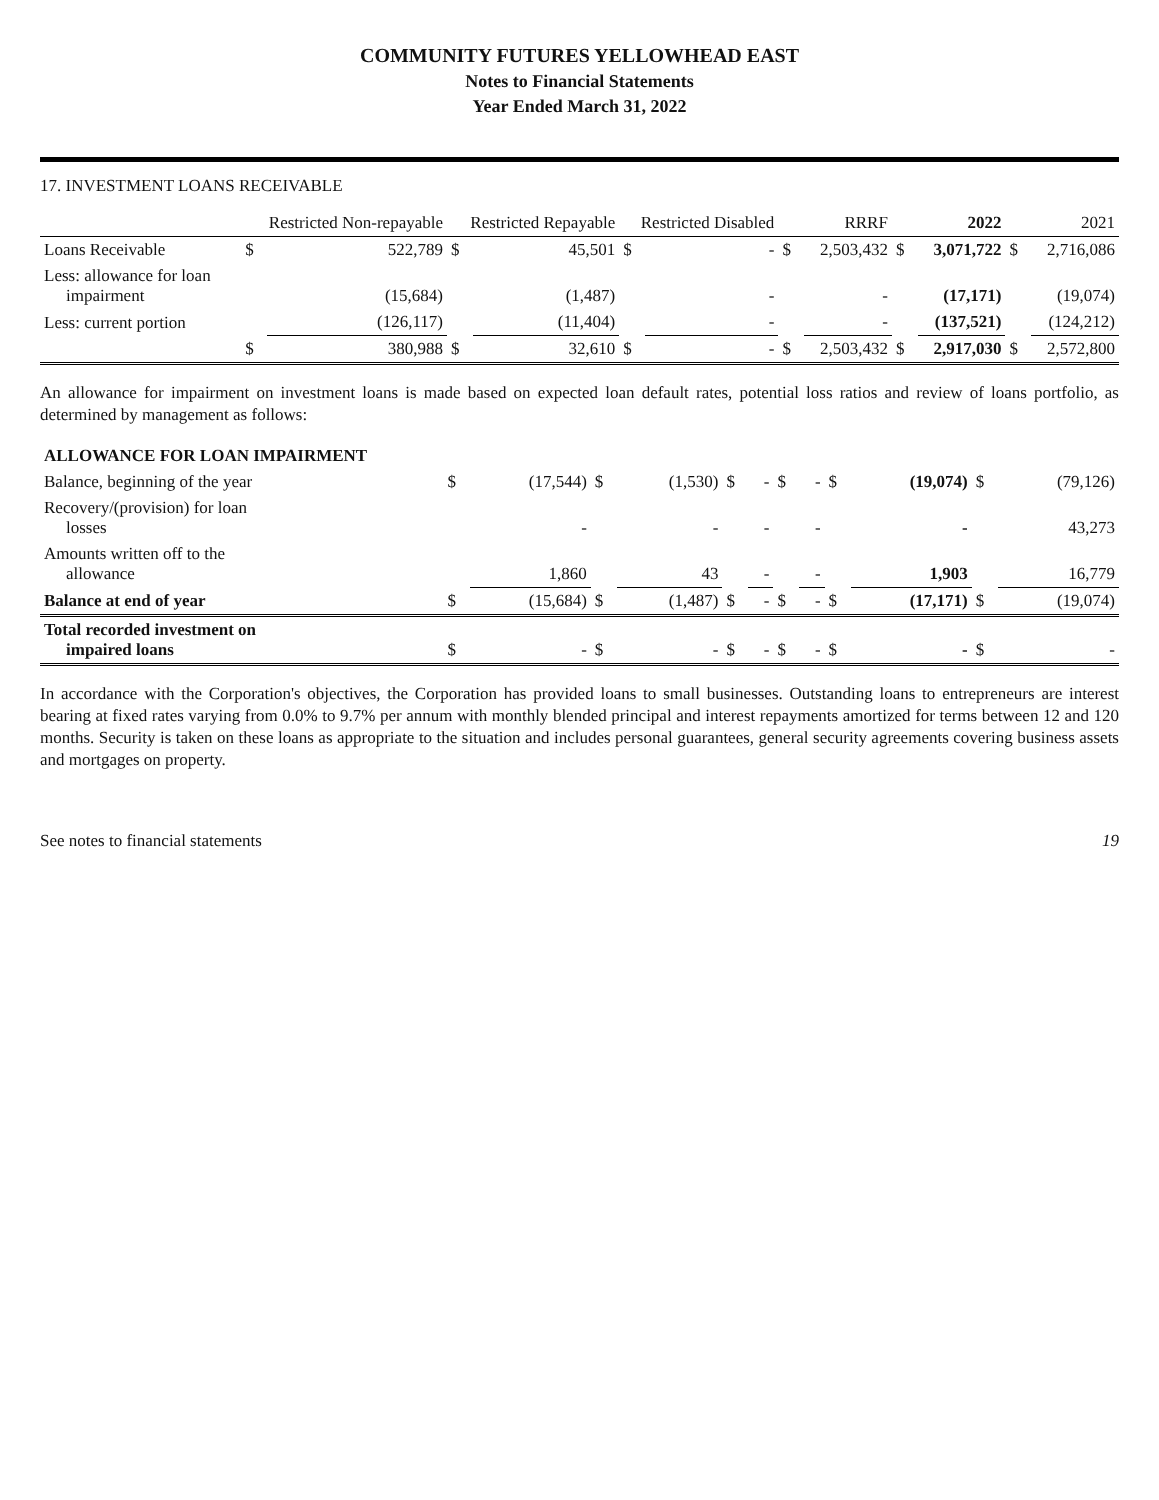COMMUNITY FUTURES YELLOWHEAD EAST
Notes to Financial Statements
Year Ended March 31, 2022
17. INVESTMENT LOANS RECEIVABLE
| | Restricted Non-repayable | | Restricted Repayable | | Restricted Disabled | | RRRF | | 2022 | | 2021 | |
| --- | --- | --- | --- | --- | --- | --- | --- | --- | --- | --- | --- | --- |
| Loans Receivable | $ | 522,789 | $ | 45,501 | $ | - | $ | 2,503,432 | $ | 3,071,722 | $ | 2,716,086 |
| Less: allowance for loan impairment | | (15,684) | | (1,487) | | - | | - | | (17,171) | | (19,074) |
| Less: current portion | | (126,117) | | (11,404) | | - | | - | | (137,521) | | (124,212) |
| | $ | 380,988 | $ | 32,610 | $ | - | $ | 2,503,432 | $ | 2,917,030 | $ | 2,572,800 |
An allowance for impairment on investment loans is made based on expected loan default rates, potential loss ratios and review of loans portfolio, as determined by management as follows:
| ALLOWANCE FOR LOAN IMPAIRMENT | | | | | | | | | | | | |
| Balance, beginning of the year | $ | (17,544) | $ | (1,530) | $ | - | $ | - | $ | (19,074) | $ | (79,126) |
| Recovery/(provision) for loan losses | | - | | - | | - | | - | | - | | 43,273 |
| Amounts written off to the allowance | | 1,860 | | 43 | | - | | - | | 1,903 | | 16,779 |
| Balance at end of year | $ | (15,684) | $ | (1,487) | $ | - | $ | - | $ | (17,171) | $ | (19,074) |
| Total recorded investment on impaired loans | $ | - | $ | - | $ | - | $ | - | $ | - | $ | - |
In accordance with the Corporation's objectives, the Corporation has provided loans to small businesses. Outstanding loans to entrepreneurs are interest bearing at fixed rates varying from 0.0% to 9.7% per annum with monthly blended principal and interest repayments amortized for terms between 12 and 120 months. Security is taken on these loans as appropriate to the situation and includes personal guarantees, general security agreements covering business assets and mortgages on property.
See notes to financial statements 19